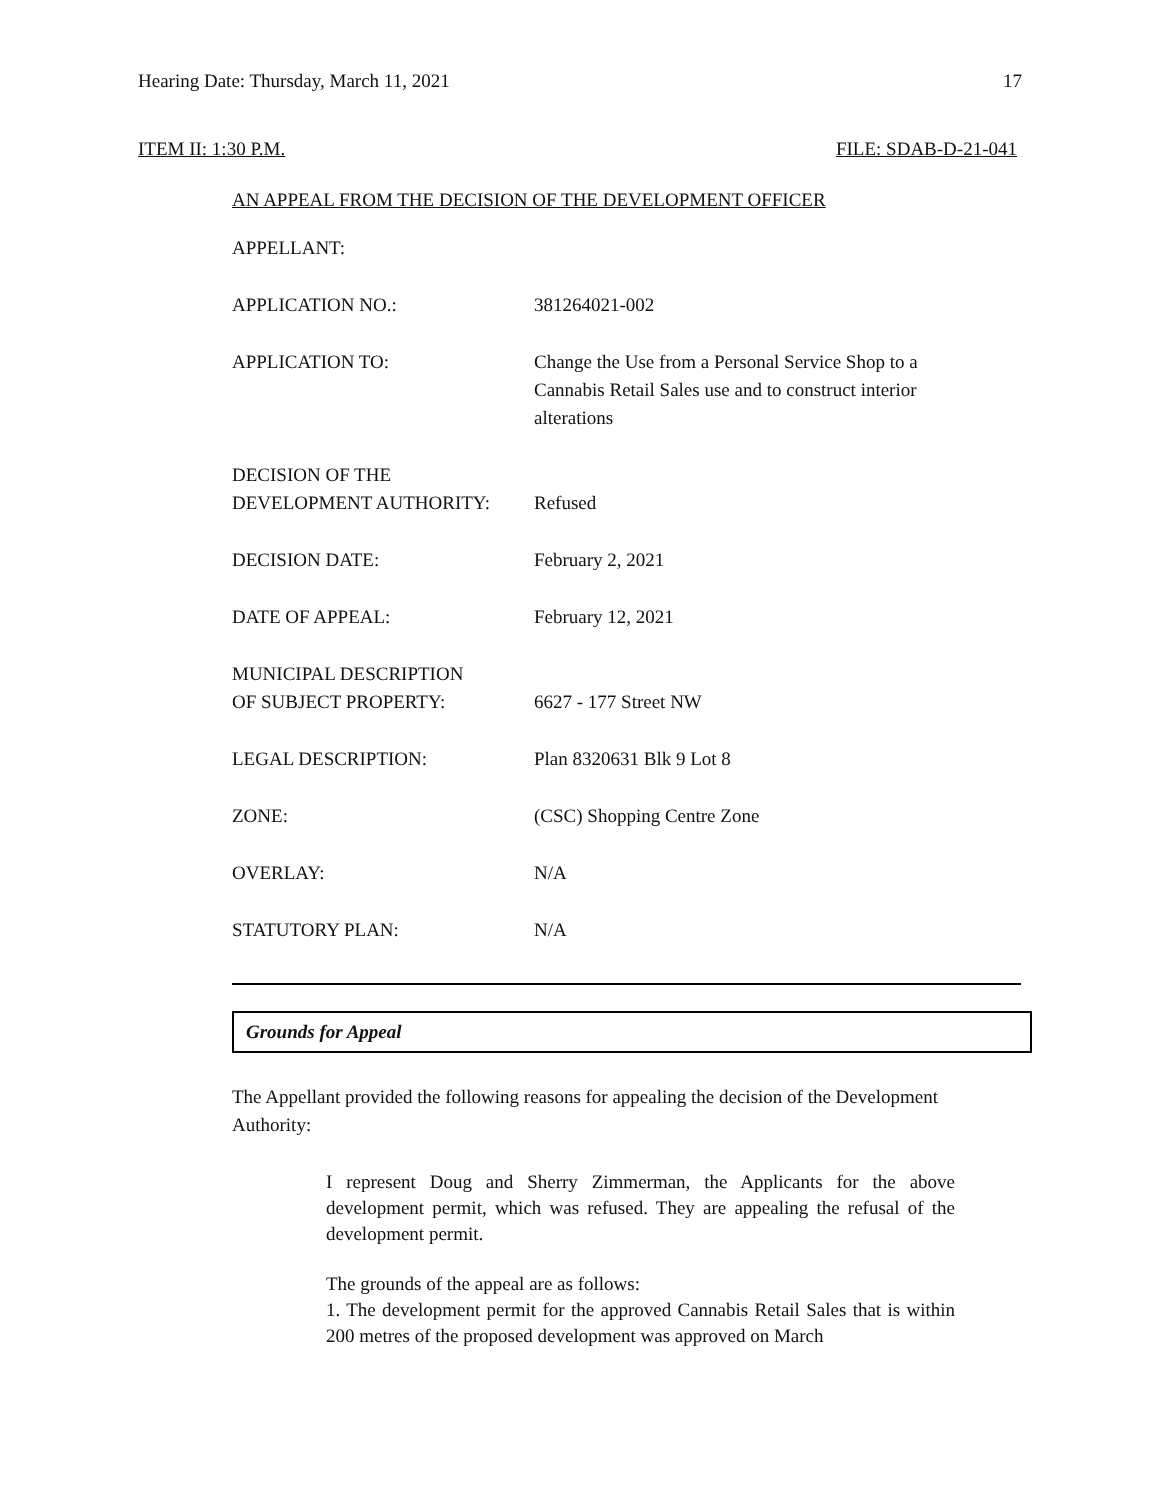Hearing Date: Thursday, March 11, 2021 17
ITEM II: 1:30 P.M. FILE: SDAB-D-21-041
AN APPEAL FROM THE DECISION OF THE DEVELOPMENT OFFICER
| APPELLANT: | |
| APPLICATION NO.: | 381264021-002 |
| APPLICATION TO: | Change the Use from a Personal Service Shop to a Cannabis Retail Sales use and to construct interior alterations |
| DECISION OF THE DEVELOPMENT AUTHORITY: | Refused |
| DECISION DATE: | February 2, 2021 |
| DATE OF APPEAL: | February 12, 2021 |
| MUNICIPAL DESCRIPTION OF SUBJECT PROPERTY: | 6627 - 177 Street NW |
| LEGAL DESCRIPTION: | Plan 8320631 Blk 9 Lot 8 |
| ZONE: | (CSC) Shopping Centre Zone |
| OVERLAY: | N/A |
| STATUTORY PLAN: | N/A |
Grounds for Appeal
The Appellant provided the following reasons for appealing the decision of the Development Authority:
I represent Doug and Sherry Zimmerman, the Applicants for the above development permit, which was refused. They are appealing the refusal of the development permit.
The grounds of the appeal are as follows:
1. The development permit for the approved Cannabis Retail Sales that is within 200 metres of the proposed development was approved on March